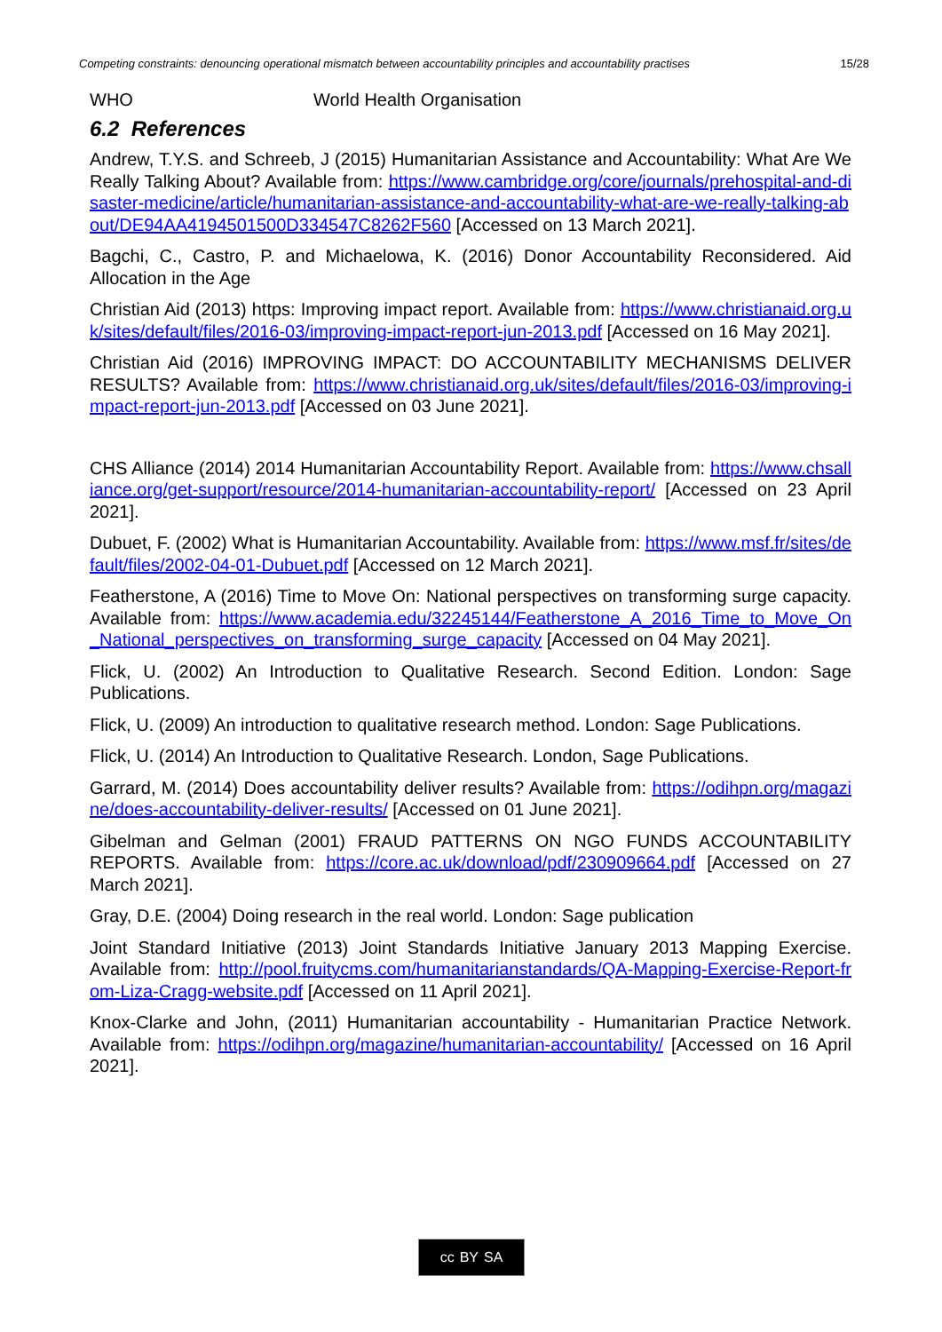Competing constraints: denouncing operational mismatch between accountability principles and accountability practises 15/28
WHO World Health Organisation
6.2 References
Andrew, T.Y.S. and Schreeb, J (2015) Humanitarian Assistance and Accountability: What Are We Really Talking About? Available from: https://www.cambridge.org/core/journals/prehospital-and-disaster-medicine/article/humanitarian-assistance-and-accountability-what-are-we-really-talking-about/DE94AA4194501500D334547C8262F560 [Accessed on 13 March 2021].
Bagchi, C., Castro, P. and Michaelowa, K. (2016) Donor Accountability Reconsidered. Aid Allocation in the Age
Christian Aid (2013) https: Improving impact report. Available from: https://www.christianaid.org.uk/sites/default/files/2016-03/improving-impact-report-jun-2013.pdf [Accessed on 16 May 2021].
Christian Aid (2016) IMPROVING IMPACT: DO ACCOUNTABILITY MECHANISMS DELIVER RESULTS? Available from: https://www.christianaid.org.uk/sites/default/files/2016-03/improving-impact-report-jun-2013.pdf [Accessed on 03 June 2021].
CHS Alliance (2014) 2014 Humanitarian Accountability Report. Available from: https://www.chsalliance.org/get-support/resource/2014-humanitarian-accountability-report/ [Accessed on 23 April 2021].
Dubuet, F. (2002) What is Humanitarian Accountability. Available from: https://www.msf.fr/sites/default/files/2002-04-01-Dubuet.pdf [Accessed on 12 March 2021].
Featherstone, A (2016) Time to Move On: National perspectives on transforming surge capacity. Available from: https://www.academia.edu/32245144/Featherstone_A_2016_Time_to_Move_On_National_perspectives_on_transforming_surge_capacity [Accessed on 04 May 2021].
Flick, U. (2002) An Introduction to Qualitative Research. Second Edition. London: Sage Publications.
Flick, U. (2009) An introduction to qualitative research method. London: Sage Publications.
Flick, U. (2014) An Introduction to Qualitative Research. London, Sage Publications.
Garrard, M. (2014) Does accountability deliver results? Available from: https://odihpn.org/magazine/does-accountability-deliver-results/ [Accessed on 01 June 2021].
Gibelman and Gelman (2001) FRAUD PATTERNS ON NGO FUNDS ACCOUNTABILITY REPORTS. Available from: https://core.ac.uk/download/pdf/230909664.pdf [Accessed on 27 March 2021].
Gray, D.E. (2004) Doing research in the real world. London: Sage publication
Joint Standard Initiative (2013) Joint Standards Initiative January 2013 Mapping Exercise. Available from: http://pool.fruitycms.com/humanitarianstandards/QA-Mapping-Exercise-Report-from-Liza-Cragg-website.pdf [Accessed on 11 April 2021].
Knox-Clarke and John, (2011) Humanitarian accountability - Humanitarian Practice Network. Available from: https://odihpn.org/magazine/humanitarian-accountability/ [Accessed on 16 April 2021].
cc BY SA